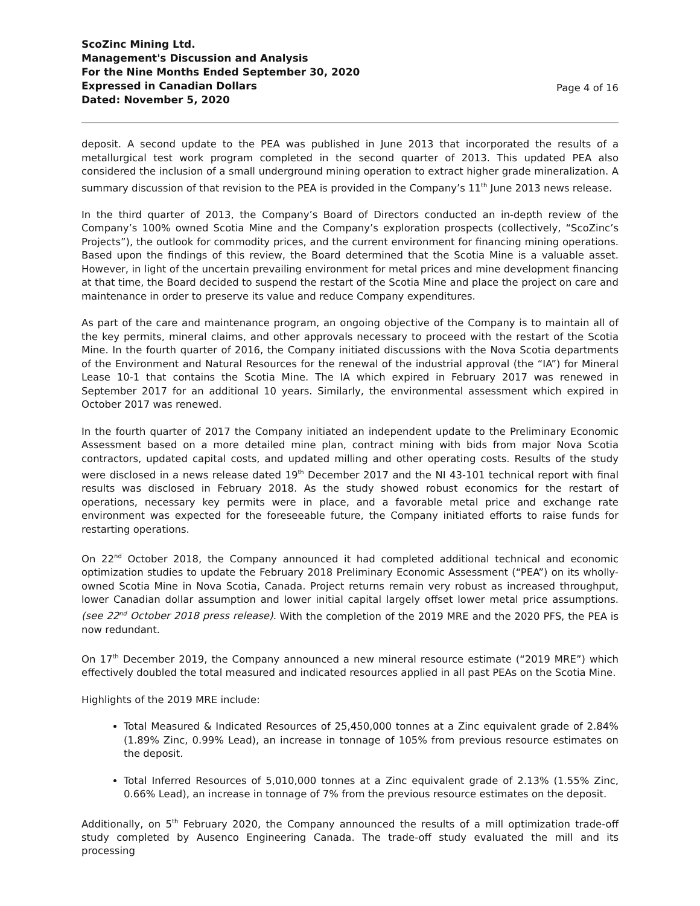ScoZinc Mining Ltd.
Management's Discussion and Analysis
For the Nine Months Ended September 30, 2020
Expressed in Canadian Dollars
Dated: November 5, 2020
Page 4 of 16
deposit. A second update to the PEA was published in June 2013 that incorporated the results of a metallurgical test work program completed in the second quarter of 2013. This updated PEA also considered the inclusion of a small underground mining operation to extract higher grade mineralization. A summary discussion of that revision to the PEA is provided in the Company’s 11<sup>th</sup> June 2013 news release.
In the third quarter of 2013, the Company’s Board of Directors conducted an in-depth review of the Company’s 100% owned Scotia Mine and the Company’s exploration prospects (collectively, “ScoZinc’s Projects”), the outlook for commodity prices, and the current environment for financing mining operations. Based upon the findings of this review, the Board determined that the Scotia Mine is a valuable asset. However, in light of the uncertain prevailing environment for metal prices and mine development financing at that time, the Board decided to suspend the restart of the Scotia Mine and place the project on care and maintenance in order to preserve its value and reduce Company expenditures.
As part of the care and maintenance program, an ongoing objective of the Company is to maintain all of the key permits, mineral claims, and other approvals necessary to proceed with the restart of the Scotia Mine. In the fourth quarter of 2016, the Company initiated discussions with the Nova Scotia departments of the Environment and Natural Resources for the renewal of the industrial approval (the “IA”) for Mineral Lease 10-1 that contains the Scotia Mine. The IA which expired in February 2017 was renewed in September 2017 for an additional 10 years. Similarly, the environmental assessment which expired in October 2017 was renewed.
In the fourth quarter of 2017 the Company initiated an independent update to the Preliminary Economic Assessment based on a more detailed mine plan, contract mining with bids from major Nova Scotia contractors, updated capital costs, and updated milling and other operating costs. Results of the study were disclosed in a news release dated 19<sup>th</sup> December 2017 and the NI 43-101 technical report with final results was disclosed in February 2018. As the study showed robust economics for the restart of operations, necessary key permits were in place, and a favorable metal price and exchange rate environment was expected for the foreseeable future, the Company initiated efforts to raise funds for restarting operations.
On 22<sup>nd</sup> October 2018, the Company announced it had completed additional technical and economic optimization studies to update the February 2018 Preliminary Economic Assessment (“PEA”) on its wholly-owned Scotia Mine in Nova Scotia, Canada. Project returns remain very robust as increased throughput, lower Canadian dollar assumption and lower initial capital largely offset lower metal price assumptions. (see 22<sup>nd</sup> October 2018 press release). With the completion of the 2019 MRE and the 2020 PFS, the PEA is now redundant.
On 17<sup>th</sup> December 2019, the Company announced a new mineral resource estimate (“2019 MRE”) which effectively doubled the total measured and indicated resources applied in all past PEAs on the Scotia Mine.
Highlights of the 2019 MRE include:
Total Measured & Indicated Resources of 25,450,000 tonnes at a Zinc equivalent grade of 2.84% (1.89% Zinc, 0.99% Lead), an increase in tonnage of 105% from previous resource estimates on the deposit.
Total Inferred Resources of 5,010,000 tonnes at a Zinc equivalent grade of 2.13% (1.55% Zinc, 0.66% Lead), an increase in tonnage of 7% from the previous resource estimates on the deposit.
Additionally, on 5<sup>th</sup> February 2020, the Company announced the results of a mill optimization trade-off study completed by Ausenco Engineering Canada. The trade-off study evaluated the mill and its processing